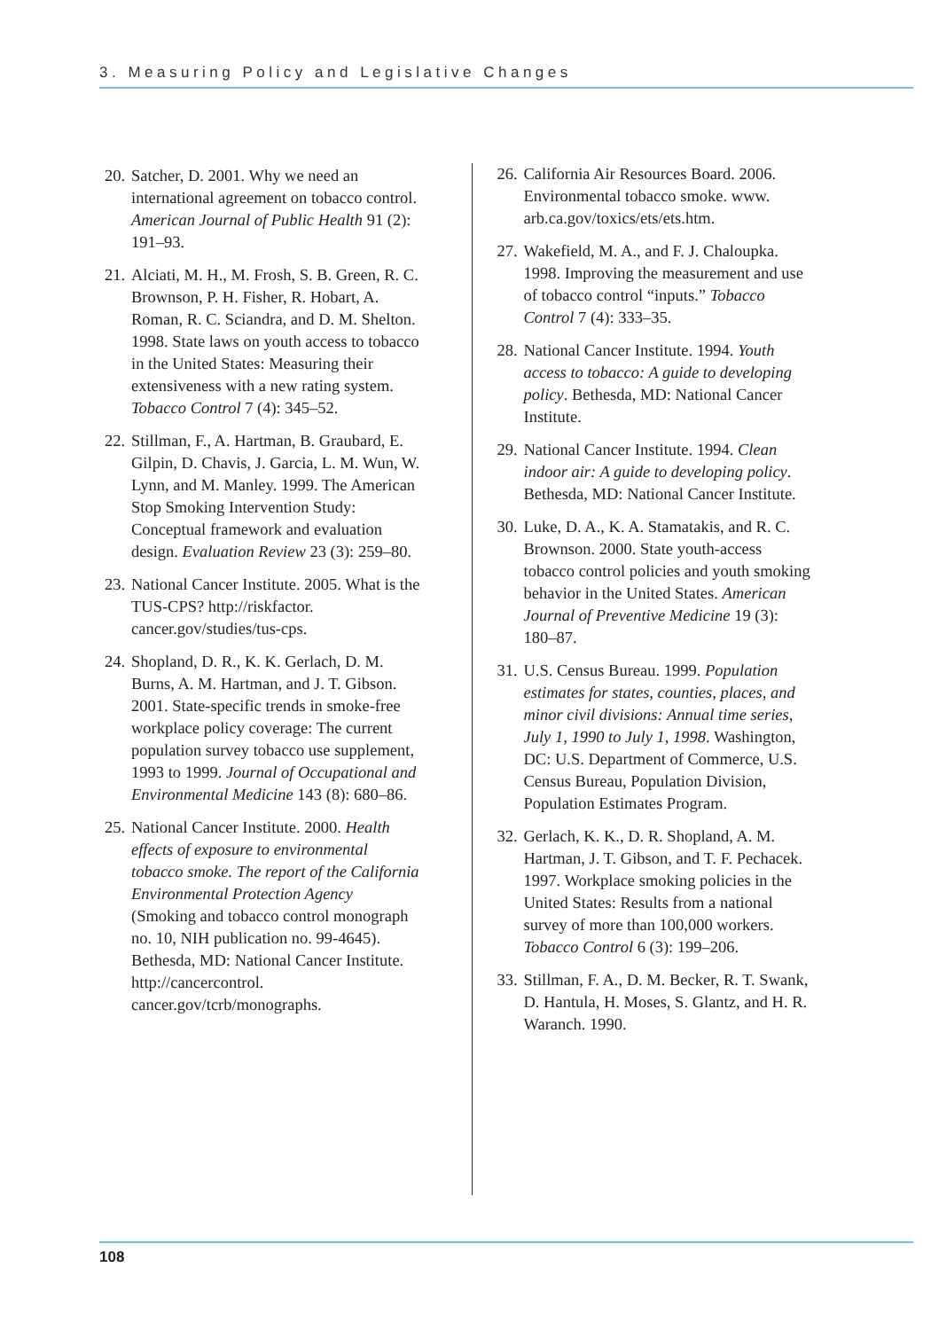3. Measuring Policy and Legislative Changes
20. Satcher, D. 2001. Why we need an international agreement on tobacco control. American Journal of Public Health 91 (2): 191–93.
21. Alciati, M. H., M. Frosh, S. B. Green, R. C. Brownson, P. H. Fisher, R. Hobart, A. Roman, R. C. Sciandra, and D. M. Shelton. 1998. State laws on youth access to tobacco in the United States: Measuring their extensiveness with a new rating system. Tobacco Control 7 (4): 345–52.
22. Stillman, F., A. Hartman, B. Graubard, E. Gilpin, D. Chavis, J. Garcia, L. M. Wun, W. Lynn, and M. Manley. 1999. The American Stop Smoking Intervention Study: Conceptual framework and evaluation design. Evaluation Review 23 (3): 259–80.
23. National Cancer Institute. 2005. What is the TUS-CPS? http://riskfactor. cancer.gov/studies/tus-cps.
24. Shopland, D. R., K. K. Gerlach, D. M. Burns, A. M. Hartman, and J. T. Gibson. 2001. State-specific trends in smoke-free workplace policy coverage: The current population survey tobacco use supplement, 1993 to 1999. Journal of Occupational and Environmental Medicine 143 (8): 680–86.
25. National Cancer Institute. 2000. Health effects of exposure to environmental tobacco smoke. The report of the California Environmental Protection Agency (Smoking and tobacco control monograph no. 10, NIH publication no. 99-4645). Bethesda, MD: National Cancer Institute. http://cancercontrol. cancer.gov/tcrb/monographs.
26. California Air Resources Board. 2006. Environmental tobacco smoke. www. arb.ca.gov/toxics/ets/ets.htm.
27. Wakefield, M. A., and F. J. Chaloupka. 1998. Improving the measurement and use of tobacco control “inputs.” Tobacco Control 7 (4): 333–35.
28. National Cancer Institute. 1994. Youth access to tobacco: A guide to developing policy. Bethesda, MD: National Cancer Institute.
29. National Cancer Institute. 1994. Clean indoor air: A guide to developing policy. Bethesda, MD: National Cancer Institute.
30. Luke, D. A., K. A. Stamatakis, and R. C. Brownson. 2000. State youth-access tobacco control policies and youth smoking behavior in the United States. American Journal of Preventive Medicine 19 (3): 180–87.
31. U.S. Census Bureau. 1999. Population estimates for states, counties, places, and minor civil divisions: Annual time series, July 1, 1990 to July 1, 1998. Washington, DC: U.S. Department of Commerce, U.S. Census Bureau, Population Division, Population Estimates Program.
32. Gerlach, K. K., D. R. Shopland, A. M. Hartman, J. T. Gibson, and T. F. Pechacek. 1997. Workplace smoking policies in the United States: Results from a national survey of more than 100,000 workers. Tobacco Control 6 (3): 199–206.
33. Stillman, F. A., D. M. Becker, R. T. Swank, D. Hantula, H. Moses, S. Glantz, and H. R. Waranch. 1990.
108